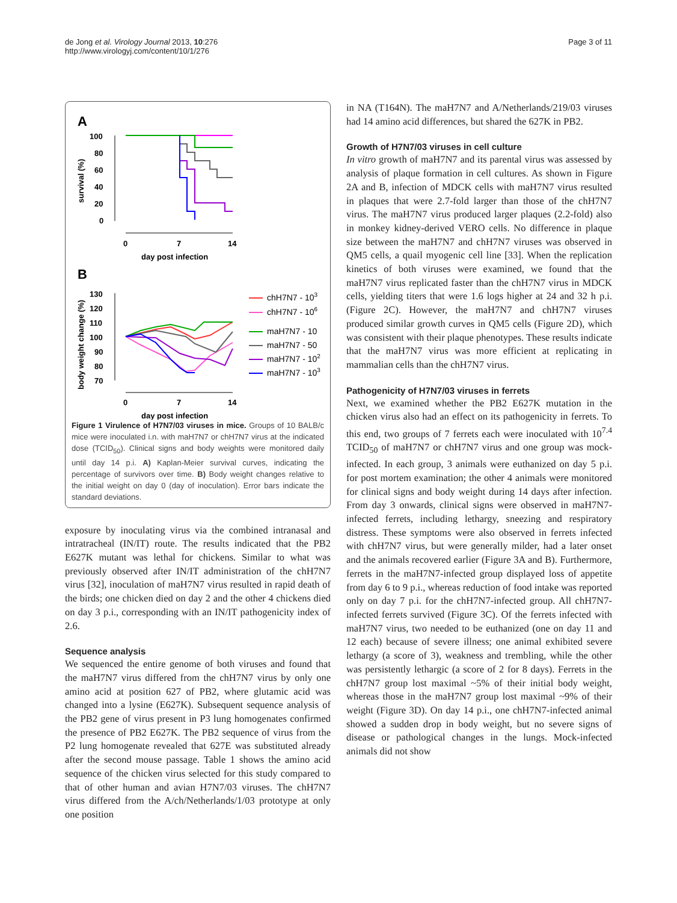de Jong et al. Virology Journal 2013, 10:276
http://www.virologyj.com/content/10/1/276
Page 3 of 11
A
B
100
80
60
40
20
0
survival (%)
0
7
14
day post infection
130
120
110
100
90
80
70
body weight change (%)
0
7
14
day post infection
chH7N7 - 103
chH7N7 - 106
maH7N7 - 10
maH7N7 - 50
maH7N7 - 102
maH7N7 - 103
Figure 1 Virulence of H7N7/03 viruses in mice. Groups of 10 BALB/c mice were inoculated i.n. with maH7N7 or chH7N7 virus at the indicated dose (TCID<sub>50</sub>). Clinical signs and body weights were monitored daily until day 14 p.i. A) Kaplan-Meier survival curves, indicating the percentage of survivors over time. B) Body weight changes relative to the initial weight on day 0 (day of inoculation). Error bars indicate the standard deviations.
exposure by inoculating virus via the combined intranasal and intratracheal (IN/IT) route. The results indicated that the PB2 E627K mutant was lethal for chickens. Similar to what was previously observed after IN/IT administration of the chH7N7 virus [32], inoculation of maH7N7 virus resulted in rapid death of the birds; one chicken died on day 2 and the other 4 chickens died on day 3 p.i., corresponding with an IN/IT pathogenicity index of 2.6.
Sequence analysis
We sequenced the entire genome of both viruses and found that the maH7N7 virus differed from the chH7N7 virus by only one amino acid at position 627 of PB2, where glutamic acid was changed into a lysine (E627K). Subsequent sequence analysis of the PB2 gene of virus present in P3 lung homogenates confirmed the presence of PB2 E627K. The PB2 sequence of virus from the P2 lung homogenate revealed that 627E was substituted already after the second mouse passage. Table 1 shows the amino acid sequence of the chicken virus selected for this study compared to that of other human and avian H7N7/03 viruses. The chH7N7 virus differed from the A/ch/Netherlands/1/03 prototype at only one position
in NA (T164N). The maH7N7 and A/Netherlands/219/03 viruses had 14 amino acid differences, but shared the 627K in PB2.
Growth of H7N7/03 viruses in cell culture
In vitro growth of maH7N7 and its parental virus was assessed by analysis of plaque formation in cell cultures. As shown in Figure 2A and B, infection of MDCK cells with maH7N7 virus resulted in plaques that were 2.7-fold larger than those of the chH7N7 virus. The maH7N7 virus produced larger plaques (2.2-fold) also in monkey kidney-derived VERO cells. No difference in plaque size between the maH7N7 and chH7N7 viruses was observed in QM5 cells, a quail myogenic cell line [33]. When the replication kinetics of both viruses were examined, we found that the maH7N7 virus replicated faster than the chH7N7 virus in MDCK cells, yielding titers that were 1.6 logs higher at 24 and 32 h p.i. (Figure 2C). However, the maH7N7 and chH7N7 viruses produced similar growth curves in QM5 cells (Figure 2D), which was consistent with their plaque phenotypes. These results indicate that the maH7N7 virus was more efficient at replicating in mammalian cells than the chH7N7 virus.
Pathogenicity of H7N7/03 viruses in ferrets
Next, we examined whether the PB2 E627K mutation in the chicken virus also had an effect on its pathogenicity in ferrets. To this end, two groups of 7 ferrets each were inoculated with 10<sup>7.4</sup> TCID<sub>50</sub> of maH7N7 or chH7N7 virus and one group was mock-infected. In each group, 3 animals were euthanized on day 5 p.i. for post mortem examination; the other 4 animals were monitored for clinical signs and body weight during 14 days after infection. From day 3 onwards, clinical signs were observed in maH7N7-infected ferrets, including lethargy, sneezing and respiratory distress. These symptoms were also observed in ferrets infected with chH7N7 virus, but were generally milder, had a later onset and the animals recovered earlier (Figure 3A and B). Furthermore, ferrets in the maH7N7-infected group displayed loss of appetite from day 6 to 9 p.i., whereas reduction of food intake was reported only on day 7 p.i. for the chH7N7-infected group. All chH7N7-infected ferrets survived (Figure 3C). Of the ferrets infected with maH7N7 virus, two needed to be euthanized (one on day 11 and 12 each) because of severe illness; one animal exhibited severe lethargy (a score of 3), weakness and trembling, while the other was persistently lethargic (a score of 2 for 8 days). Ferrets in the chH7N7 group lost maximal ~5% of their initial body weight, whereas those in the maH7N7 group lost maximal ~9% of their weight (Figure 3D). On day 14 p.i., one chH7N7-infected animal showed a sudden drop in body weight, but no severe signs of disease or pathological changes in the lungs. Mock-infected animals did not show